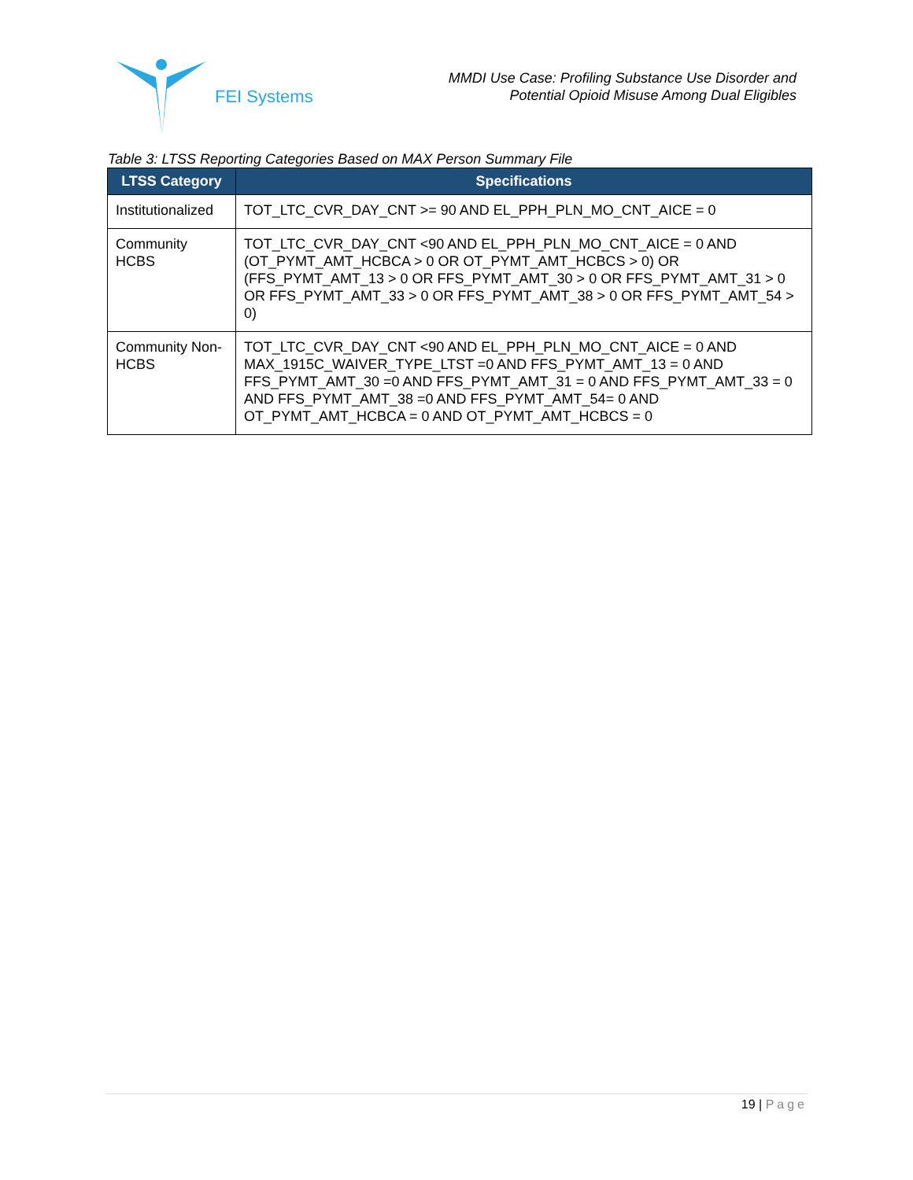FEI Systems
MMDI Use Case: Profiling Substance Use Disorder and
Potential Opioid Misuse Among Dual Eligibles
Table 3: LTSS Reporting Categories Based on MAX Person Summary File
| LTSS Category | Specifications |
| --- | --- |
| Institutionalized | TOT_LTC_CVR_DAY_CNT >= 90 AND EL_PPH_PLN_MO_CNT_AICE = 0 |
| Community HCBS | TOT_LTC_CVR_DAY_CNT <90 AND EL_PPH_PLN_MO_CNT_AICE = 0 AND (OT_PYMT_AMT_HCBCA > 0 OR OT_PYMT_AMT_HCBCS > 0) OR (FFS_PYMT_AMT_13 > 0 OR FFS_PYMT_AMT_30 > 0 OR FFS_PYMT_AMT_31 > 0 OR FFS_PYMT_AMT_33 > 0 OR FFS_PYMT_AMT_38 > 0 OR FFS_PYMT_AMT_54 > 0) |
| Community Non-HCBS | TOT_LTC_CVR_DAY_CNT <90 AND EL_PPH_PLN_MO_CNT_AICE = 0 AND MAX_1915C_WAIVER_TYPE_LTST =0 AND FFS_PYMT_AMT_13 = 0 AND FFS_PYMT_AMT_30 =0 AND FFS_PYMT_AMT_31 = 0 AND FFS_PYMT_AMT_33 = 0 AND FFS_PYMT_AMT_38 =0 AND FFS_PYMT_AMT_54= 0 AND OT_PYMT_AMT_HCBCA = 0 AND OT_PYMT_AMT_HCBCS = 0 |
19 | Page